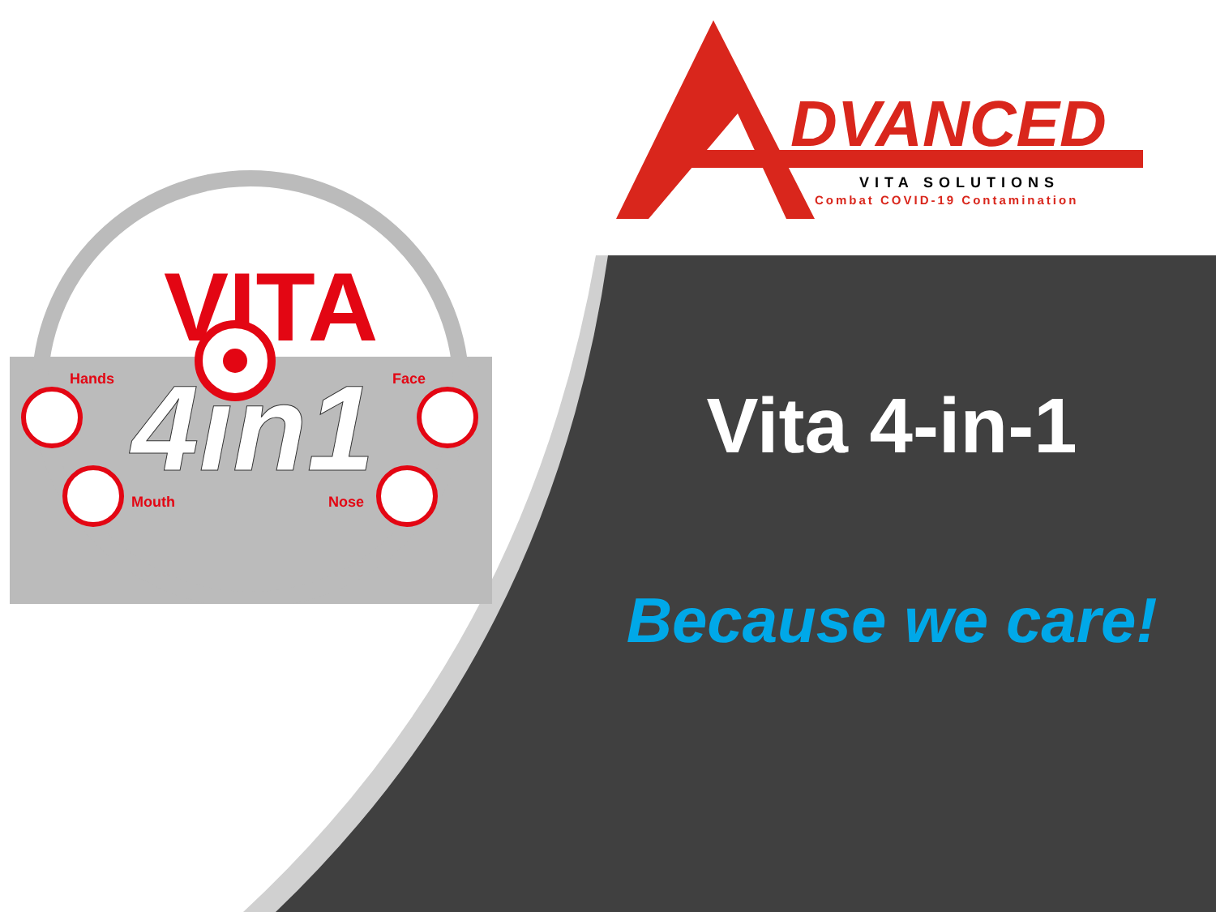DVANCED
VITA SOLUTIONS
Combat COVID-19 Contamination
VITA
4in1
Hands Face
Mouth Nose
Vita 4-in-1
Because we care!